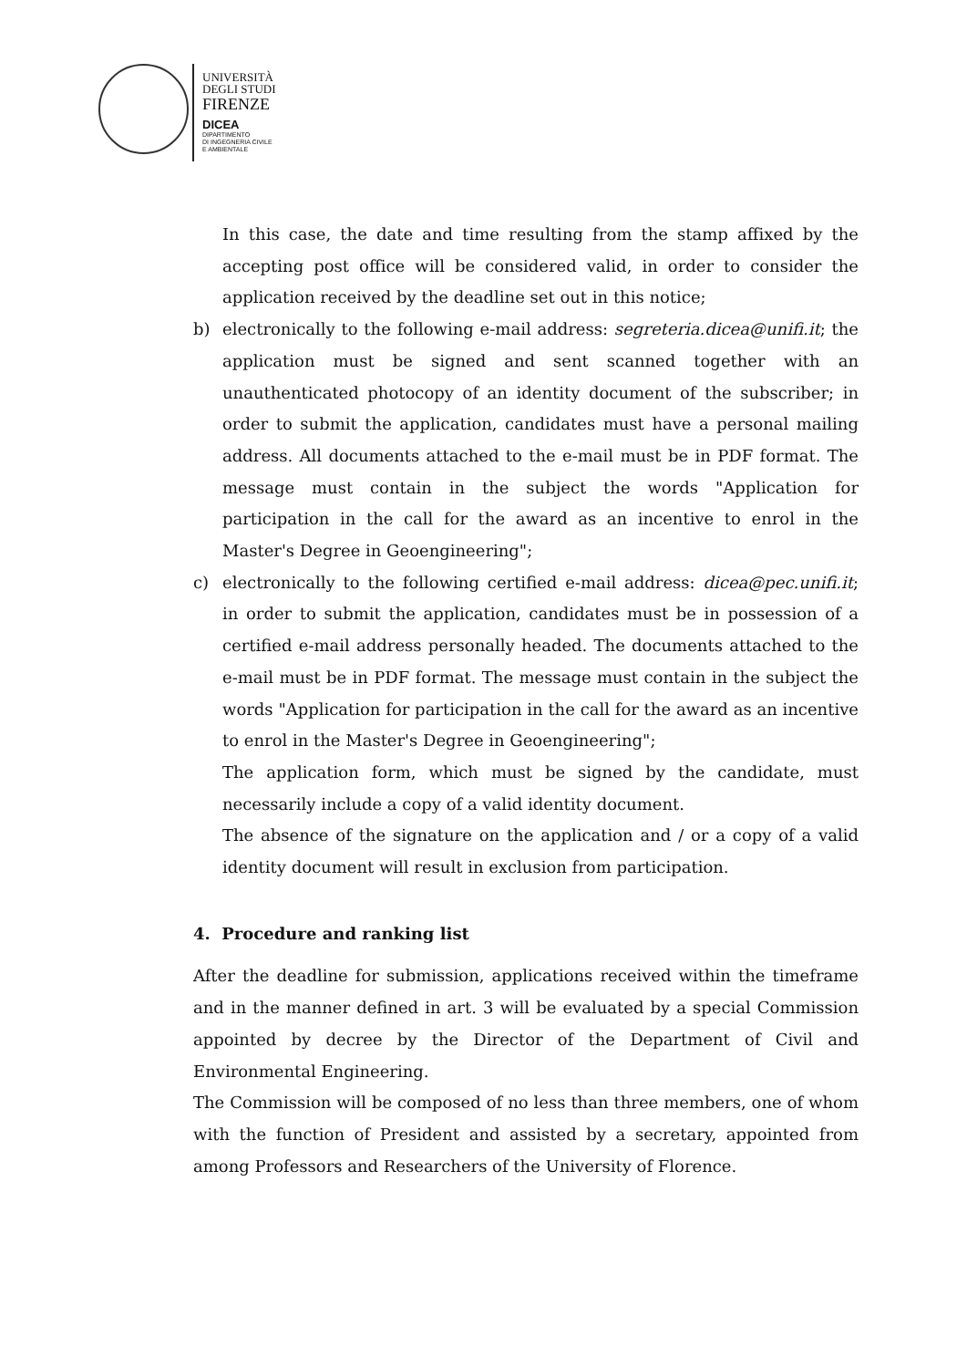UNIVERSITÀ
DEGLI STUDI
FIRENZE
DICEA
DIPARTIMENTO
DI INGEGNERIA CIVILE
E AMBIENTALE
In this case, the date and time resulting from the stamp affixed by the accepting post office will be considered valid, in order to consider the application received by the deadline set out in this notice;
b) electronically to the following e-mail address: segreteria.dicea@unifi.it; the application must be signed and sent scanned together with an unauthenticated photocopy of an identity document of the subscriber; in order to submit the application, candidates must have a personal mailing address. All documents attached to the e-mail must be in PDF format. The message must contain in the subject the words "Application for participation in the call for the award as an incentive to enrol in the Master's Degree in Geoengineering";
c) electronically to the following certified e-mail address: dicea@pec.unifi.it; in order to submit the application, candidates must be in possession of a certified e-mail address personally headed. The documents attached to the e-mail must be in PDF format. The message must contain in the subject the words "Application for participation in the call for the award as an incentive to enrol in the Master's Degree in Geoengineering";
The application form, which must be signed by the candidate, must necessarily include a copy of a valid identity document.
The absence of the signature on the application and / or a copy of a valid identity document will result in exclusion from participation.
4. Procedure and ranking list
After the deadline for submission, applications received within the timeframe and in the manner defined in art. 3 will be evaluated by a special Commission appointed by decree by the Director of the Department of Civil and Environmental Engineering.
The Commission will be composed of no less than three members, one of whom with the function of President and assisted by a secretary, appointed from among Professors and Researchers of the University of Florence.